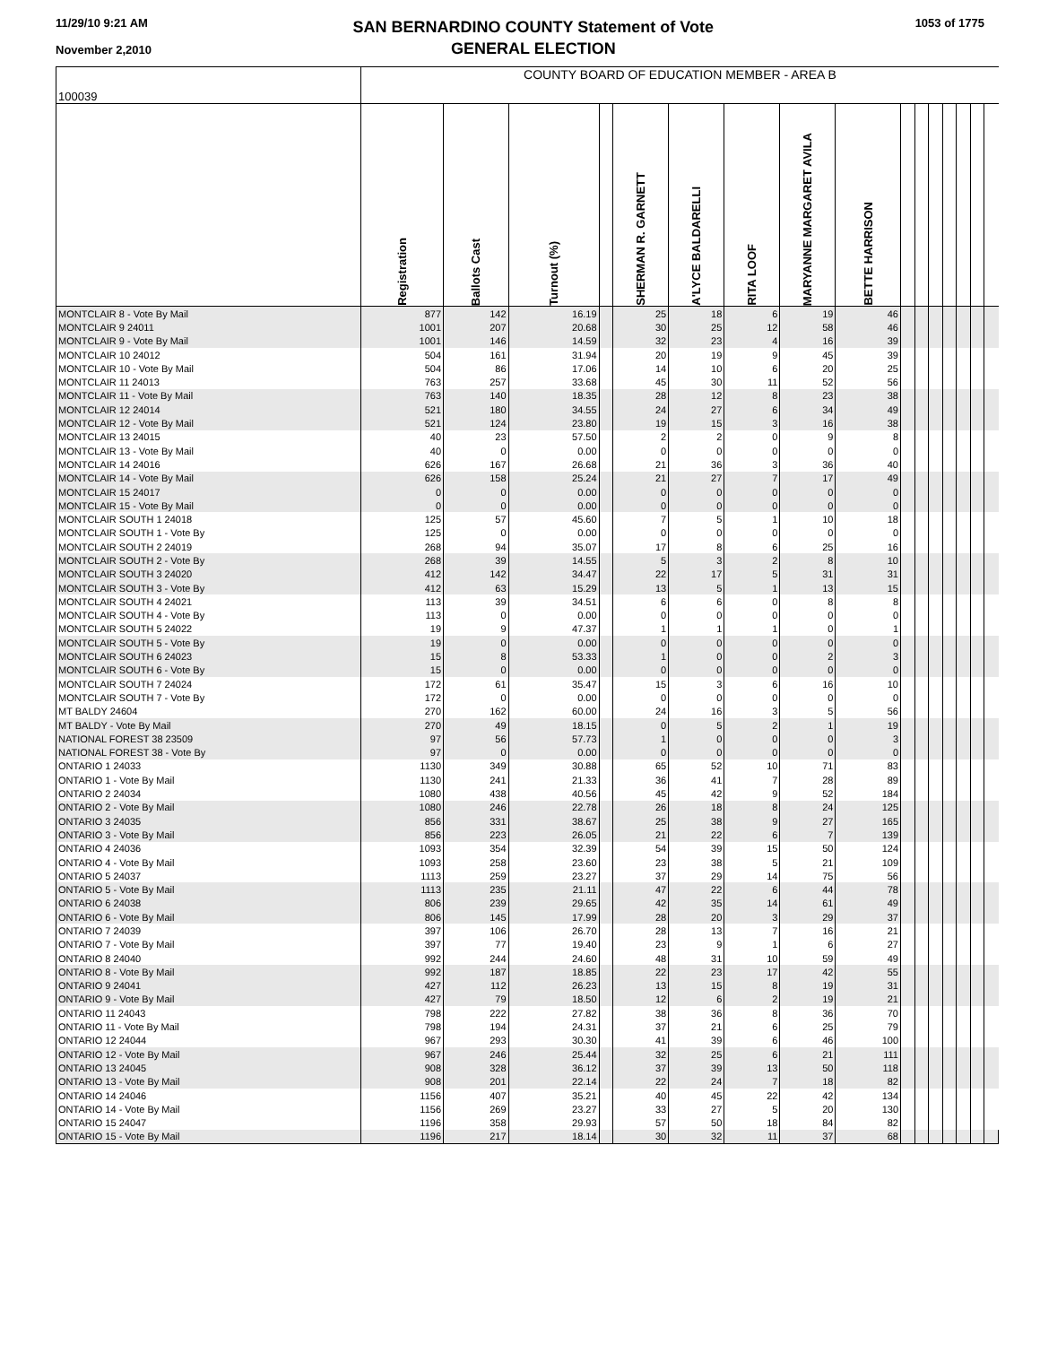11/29/10 9:21 AM
November 2,2010
SAN BERNARDINO COUNTY Statement of Vote
GENERAL ELECTION
1053 of 1775
| 100039 | COUNTY BOARD OF EDUCATION MEMBER - AREA B | | | | | | | | | | | | | | | |
| | Registration | Ballots Cast | Turnout (%) | | SHERMAN R. GARNETT | A'LYCE BALDARELLI | RITA LOOF | MARYANNE MARGARET AVILA | BETTE HARRISON | | | | | | | |
| MONTCLAIR 8 - Vote By Mail | 877 | 142 | 16.19 | | 25 | 18 | 6 | 19 | 46 | | | | | | | |
| MONTCLAIR 9 24011 | 1001 | 207 | 20.68 | | 30 | 25 | 12 | 58 | 46 | | | | | | | |
| MONTCLAIR 9 - Vote By Mail | 1001 | 146 | 14.59 | | 32 | 23 | 4 | 16 | 39 | | | | | | | |
| MONTCLAIR 10 24012 | 504 | 161 | 31.94 | | 20 | 19 | 9 | 45 | 39 | | | | | | | |
| MONTCLAIR 10 - Vote By Mail | 504 | 86 | 17.06 | | 14 | 10 | 6 | 20 | 25 | | | | | | | |
| MONTCLAIR 11 24013 | 763 | 257 | 33.68 | | 45 | 30 | 11 | 52 | 56 | | | | | | | |
| MONTCLAIR 11 - Vote By Mail | 763 | 140 | 18.35 | | 28 | 12 | 8 | 23 | 38 | | | | | | | |
| MONTCLAIR 12 24014 | 521 | 180 | 34.55 | | 24 | 27 | 6 | 34 | 49 | | | | | | | |
| MONTCLAIR 12 - Vote By Mail | 521 | 124 | 23.80 | | 19 | 15 | 3 | 16 | 38 | | | | | | | |
| MONTCLAIR 13 24015 | 40 | 23 | 57.50 | | 2 | 2 | 0 | 9 | 8 | | | | | | | |
| MONTCLAIR 13 - Vote By Mail | 40 | 0 | 0.00 | | 0 | 0 | 0 | 0 | 0 | | | | | | | |
| MONTCLAIR 14 24016 | 626 | 167 | 26.68 | | 21 | 36 | 3 | 36 | 40 | | | | | | | |
| MONTCLAIR 14 - Vote By Mail | 626 | 158 | 25.24 | | 21 | 27 | 7 | 17 | 49 | | | | | | | |
| MONTCLAIR 15 24017 | 0 | 0 | 0.00 | | 0 | 0 | 0 | 0 | 0 | | | | | | | |
| MONTCLAIR 15 - Vote By Mail | 0 | 0 | 0.00 | | 0 | 0 | 0 | 0 | 0 | | | | | | | |
| MONTCLAIR SOUTH 1 24018 | 125 | 57 | 45.60 | | 7 | 5 | 1 | 10 | 18 | | | | | | | |
| MONTCLAIR SOUTH 1 - Vote By | 125 | 0 | 0.00 | | 0 | 0 | 0 | 0 | 0 | | | | | | | |
| MONTCLAIR SOUTH 2 24019 | 268 | 94 | 35.07 | | 17 | 8 | 6 | 25 | 16 | | | | | | | |
| MONTCLAIR SOUTH 2 - Vote By | 268 | 39 | 14.55 | | 5 | 3 | 2 | 8 | 10 | | | | | | | |
| MONTCLAIR SOUTH 3 24020 | 412 | 142 | 34.47 | | 22 | 17 | 5 | 31 | 31 | | | | | | | |
| MONTCLAIR SOUTH 3 - Vote By | 412 | 63 | 15.29 | | 13 | 5 | 1 | 13 | 15 | | | | | | | |
| MONTCLAIR SOUTH 4 24021 | 113 | 39 | 34.51 | | 6 | 6 | 0 | 8 | 8 | | | | | | | |
| MONTCLAIR SOUTH 4 - Vote By | 113 | 0 | 0.00 | | 0 | 0 | 0 | 0 | 0 | | | | | | | |
| MONTCLAIR SOUTH 5 24022 | 19 | 9 | 47.37 | | 1 | 1 | 1 | 0 | 1 | | | | | | | |
| MONTCLAIR SOUTH 5 - Vote By | 19 | 0 | 0.00 | | 0 | 0 | 0 | 0 | 0 | | | | | | | |
| MONTCLAIR SOUTH 6 24023 | 15 | 8 | 53.33 | | 1 | 0 | 0 | 2 | 3 | | | | | | | |
| MONTCLAIR SOUTH 6 - Vote By | 15 | 0 | 0.00 | | 0 | 0 | 0 | 0 | 0 | | | | | | | |
| MONTCLAIR SOUTH 7 24024 | 172 | 61 | 35.47 | | 15 | 3 | 6 | 16 | 10 | | | | | | | |
| MONTCLAIR SOUTH 7 - Vote By | 172 | 0 | 0.00 | | 0 | 0 | 0 | 0 | 0 | | | | | | | |
| MT BALDY 24604 | 270 | 162 | 60.00 | | 24 | 16 | 3 | 5 | 56 | | | | | | | |
| MT BALDY - Vote By Mail | 270 | 49 | 18.15 | | 0 | 5 | 2 | 1 | 19 | | | | | | | |
| NATIONAL FOREST 38 23509 | 97 | 56 | 57.73 | | 1 | 0 | 0 | 0 | 3 | | | | | | | |
| NATIONAL FOREST 38 - Vote By | 97 | 0 | 0.00 | | 0 | 0 | 0 | 0 | 0 | | | | | | | |
| ONTARIO 1 24033 | 1130 | 349 | 30.88 | | 65 | 52 | 10 | 71 | 83 | | | | | | | |
| ONTARIO 1 - Vote By Mail | 1130 | 241 | 21.33 | | 36 | 41 | 7 | 28 | 89 | | | | | | | |
| ONTARIO 2 24034 | 1080 | 438 | 40.56 | | 45 | 42 | 9 | 52 | 184 | | | | | | | |
| ONTARIO 2 - Vote By Mail | 1080 | 246 | 22.78 | | 26 | 18 | 8 | 24 | 125 | | | | | | | |
| ONTARIO 3 24035 | 856 | 331 | 38.67 | | 25 | 38 | 9 | 27 | 165 | | | | | | | |
| ONTARIO 3 - Vote By Mail | 856 | 223 | 26.05 | | 21 | 22 | 6 | 7 | 139 | | | | | | | |
| ONTARIO 4 24036 | 1093 | 354 | 32.39 | | 54 | 39 | 15 | 50 | 124 | | | | | | | |
| ONTARIO 4 - Vote By Mail | 1093 | 258 | 23.60 | | 23 | 38 | 5 | 21 | 109 | | | | | | | |
| ONTARIO 5 24037 | 1113 | 259 | 23.27 | | 37 | 29 | 14 | 75 | 56 | | | | | | | |
| ONTARIO 5 - Vote By Mail | 1113 | 235 | 21.11 | | 47 | 22 | 6 | 44 | 78 | | | | | | | |
| ONTARIO 6 24038 | 806 | 239 | 29.65 | | 42 | 35 | 14 | 61 | 49 | | | | | | | |
| ONTARIO 6 - Vote By Mail | 806 | 145 | 17.99 | | 28 | 20 | 3 | 29 | 37 | | | | | | | |
| ONTARIO 7 24039 | 397 | 106 | 26.70 | | 28 | 13 | 7 | 16 | 21 | | | | | | | |
| ONTARIO 7 - Vote By Mail | 397 | 77 | 19.40 | | 23 | 9 | 1 | 6 | 27 | | | | | | | |
| ONTARIO 8 24040 | 992 | 244 | 24.60 | | 48 | 31 | 10 | 59 | 49 | | | | | | | |
| ONTARIO 8 - Vote By Mail | 992 | 187 | 18.85 | | 22 | 23 | 17 | 42 | 55 | | | | | | | |
| ONTARIO 9 24041 | 427 | 112 | 26.23 | | 13 | 15 | 8 | 19 | 31 | | | | | | | |
| ONTARIO 9 - Vote By Mail | 427 | 79 | 18.50 | | 12 | 6 | 2 | 19 | 21 | | | | | | | |
| ONTARIO 11 24043 | 798 | 222 | 27.82 | | 38 | 36 | 8 | 36 | 70 | | | | | | | |
| ONTARIO 11 - Vote By Mail | 798 | 194 | 24.31 | | 37 | 21 | 6 | 25 | 79 | | | | | | | |
| ONTARIO 12 24044 | 967 | 293 | 30.30 | | 41 | 39 | 6 | 46 | 100 | | | | | | | |
| ONTARIO 12 - Vote By Mail | 967 | 246 | 25.44 | | 32 | 25 | 6 | 21 | 111 | | | | | | | |
| ONTARIO 13 24045 | 908 | 328 | 36.12 | | 37 | 39 | 13 | 50 | 118 | | | | | | | |
| ONTARIO 13 - Vote By Mail | 908 | 201 | 22.14 | | 22 | 24 | 7 | 18 | 82 | | | | | | | |
| ONTARIO 14 24046 | 1156 | 407 | 35.21 | | 40 | 45 | 22 | 42 | 134 | | | | | | | |
| ONTARIO 14 - Vote By Mail | 1156 | 269 | 23.27 | | 33 | 27 | 5 | 20 | 130 | | | | | | | |
| ONTARIO 15 24047 | 1196 | 358 | 29.93 | | 57 | 50 | 18 | 84 | 82 | | | | | | | |
| ONTARIO 15 - Vote By Mail | 1196 | 217 | 18.14 | | 30 | 32 | 11 | 37 | 68 | | | | | | | |